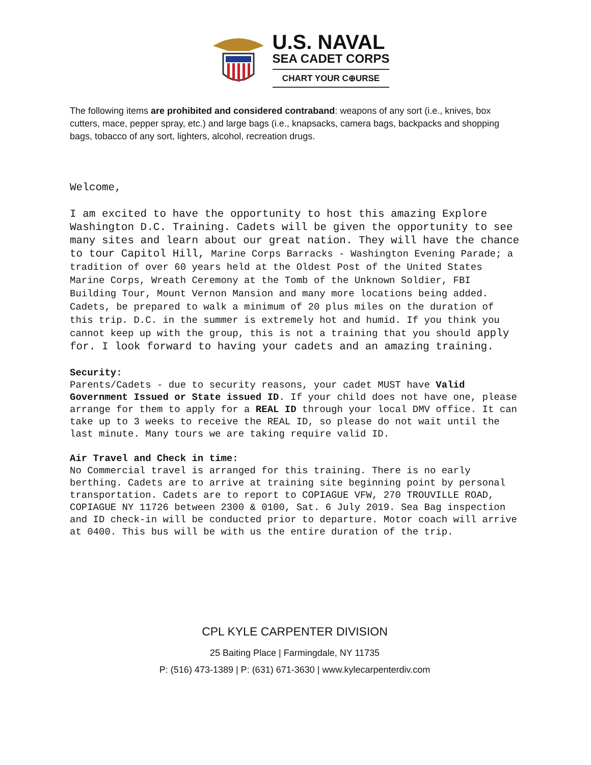U.S. NAVAL
SEA CADET CORPS
CHART YOUR C⊕URSE
The following items are prohibited and considered contraband: weapons of any sort (i.e., knives, box cutters, mace, pepper spray, etc.) and large bags (i.e., knapsacks, camera bags, backpacks and shopping bags, tobacco of any sort, lighters, alcohol, recreation drugs.
Welcome,
I am excited to have the opportunity to host this amazing Explore Washington D.C. Training. Cadets will be given the opportunity to see many sites and learn about our great nation. They will have the chance to tour Capitol Hill, Marine Corps Barracks - Washington Evening Parade; a tradition of over 60 years held at the Oldest Post of the United States Marine Corps, Wreath Ceremony at the Tomb of the Unknown Soldier, FBI Building Tour, Mount Vernon Mansion and many more locations being added. Cadets, be prepared to walk a minimum of 20 plus miles on the duration of this trip. D.C. in the summer is extremely hot and humid. If you think you cannot keep up with the group, this is not a training that you should apply for. I look forward to having your cadets and an amazing training.
Security:
Parents/Cadets - due to security reasons, your cadet MUST have Valid Government Issued or State issued ID. If your child does not have one, please arrange for them to apply for a REAL ID through your local DMV office. It can take up to 3 weeks to receive the REAL ID, so please do not wait until the last minute. Many tours we are taking require valid ID.
Air Travel and Check in time:
No Commercial travel is arranged for this training. There is no early berthing. Cadets are to arrive at training site beginning point by personal transportation. Cadets are to report to COPIAGUE VFW, 270 TROUVILLE ROAD, COPIAGUE NY 11726 between 2300 & 0100, Sat. 6 July 2019. Sea Bag inspection and ID check-in will be conducted prior to departure. Motor coach will arrive at 0400. This bus will be with us the entire duration of the trip.
CPL KYLE CARPENTER DIVISION
25 Baiting Place | Farmingdale, NY 11735
P: (516) 473-1389 | P: (631) 671-3630 | www.kylecarpenterdiv.com